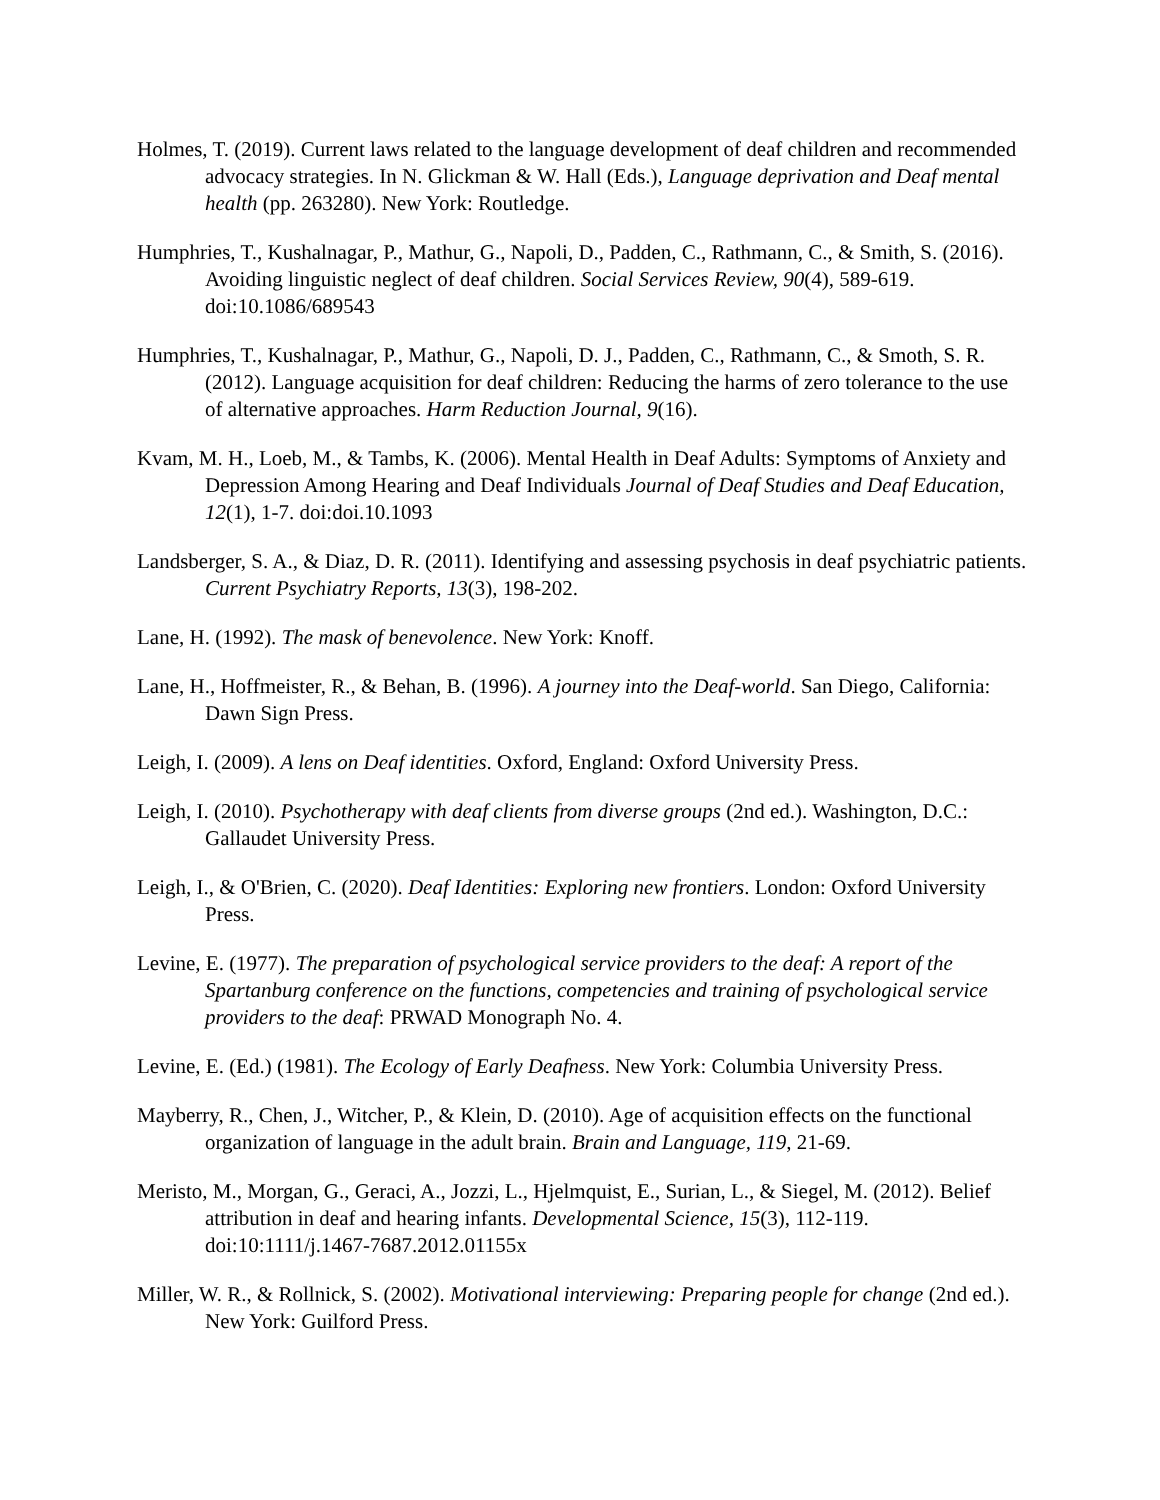Holmes, T. (2019). Current laws related to the language development of deaf children and recommended advocacy strategies. In N. Glickman & W. Hall (Eds.), Language deprivation and Deaf mental health (pp. 263280). New York: Routledge.
Humphries, T., Kushalnagar, P., Mathur, G., Napoli, D., Padden, C., Rathmann, C., & Smith, S. (2016). Avoiding linguistic neglect of deaf children. Social Services Review, 90(4), 589-619. doi:10.1086/689543
Humphries, T., Kushalnagar, P., Mathur, G., Napoli, D. J., Padden, C., Rathmann, C., & Smoth, S. R. (2012). Language acquisition for deaf children: Reducing the harms of zero tolerance to the use of alternative approaches. Harm Reduction Journal, 9(16).
Kvam, M. H., Loeb, M., & Tambs, K. (2006). Mental Health in Deaf Adults: Symptoms of Anxiety and Depression Among Hearing and Deaf Individuals Journal of Deaf Studies and Deaf Education, 12(1), 1-7. doi:doi.10.1093
Landsberger, S. A., & Diaz, D. R. (2011). Identifying and assessing psychosis in deaf psychiatric patients. Current Psychiatry Reports, 13(3), 198-202.
Lane, H. (1992). The mask of benevolence. New York: Knoff.
Lane, H., Hoffmeister, R., & Behan, B. (1996). A journey into the Deaf-world. San Diego, California: Dawn Sign Press.
Leigh, I. (2009). A lens on Deaf identities. Oxford, England: Oxford University Press.
Leigh, I. (2010). Psychotherapy with deaf clients from diverse groups (2nd ed.). Washington, D.C.: Gallaudet University Press.
Leigh, I., & O'Brien, C. (2020). Deaf Identities: Exploring new frontiers. London: Oxford University Press.
Levine, E. (1977). The preparation of psychological service providers to the deaf: A report of the Spartanburg conference on the functions, competencies and training of psychological service providers to the deaf: PRWAD Monograph No. 4.
Levine, E. (Ed.) (1981). The Ecology of Early Deafness. New York: Columbia University Press.
Mayberry, R., Chen, J., Witcher, P., & Klein, D. (2010). Age of acquisition effects on the functional organization of language in the adult brain. Brain and Language, 119, 21-69.
Meristo, M., Morgan, G., Geraci, A., Jozzi, L., Hjelmquist, E., Surian, L., & Siegel, M. (2012). Belief attribution in deaf and hearing infants. Developmental Science, 15(3), 112-119. doi:10:1111/j.1467-7687.2012.01155x
Miller, W. R., & Rollnick, S. (2002). Motivational interviewing: Preparing people for change (2nd ed.). New York: Guilford Press.